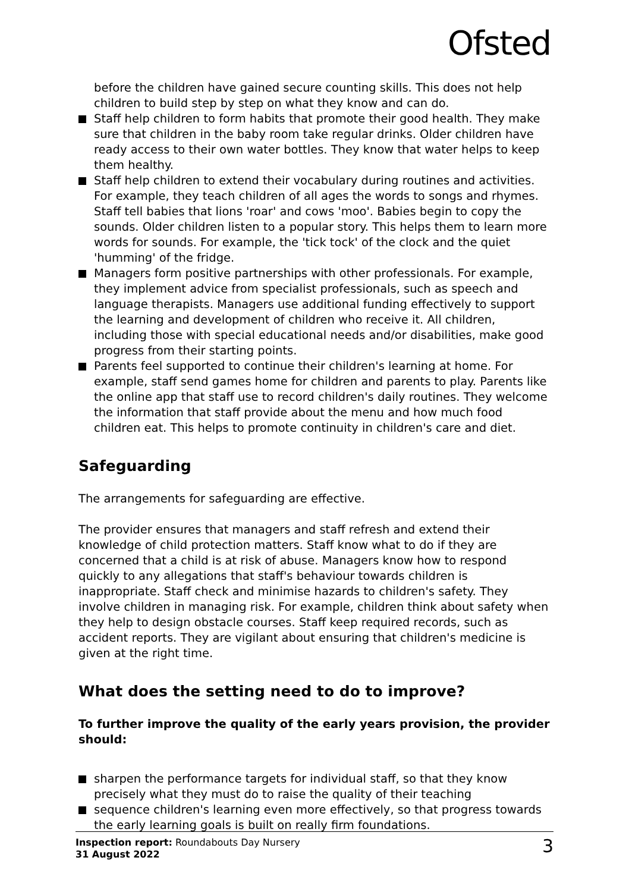Ofsted
before the children have gained secure counting skills. This does not help children to build step by step on what they know and can do.
Staff help children to form habits that promote their good health. They make sure that children in the baby room take regular drinks. Older children have ready access to their own water bottles. They know that water helps to keep them healthy.
Staff help children to extend their vocabulary during routines and activities. For example, they teach children of all ages the words to songs and rhymes. Staff tell babies that lions 'roar' and cows 'moo'. Babies begin to copy the sounds. Older children listen to a popular story. This helps them to learn more words for sounds. For example, the 'tick tock' of the clock and the quiet 'humming' of the fridge.
Managers form positive partnerships with other professionals. For example, they implement advice from specialist professionals, such as speech and language therapists. Managers use additional funding effectively to support the learning and development of children who receive it. All children, including those with special educational needs and/or disabilities, make good progress from their starting points.
Parents feel supported to continue their children's learning at home. For example, staff send games home for children and parents to play. Parents like the online app that staff use to record children's daily routines. They welcome the information that staff provide about the menu and how much food children eat. This helps to promote continuity in children's care and diet.
Safeguarding
The arrangements for safeguarding are effective.
The provider ensures that managers and staff refresh and extend their knowledge of child protection matters. Staff know what to do if they are concerned that a child is at risk of abuse. Managers know how to respond quickly to any allegations that staff's behaviour towards children is inappropriate. Staff check and minimise hazards to children's safety. They involve children in managing risk. For example, children think about safety when they help to design obstacle courses. Staff keep required records, such as accident reports. They are vigilant about ensuring that children's medicine is given at the right time.
What does the setting need to do to improve?
To further improve the quality of the early years provision, the provider should:
sharpen the performance targets for individual staff, so that they know precisely what they must do to raise the quality of their teaching
sequence children's learning even more effectively, so that progress towards the early learning goals is built on really firm foundations.
Inspection report: Roundabouts Day Nursery
31 August 2022
3